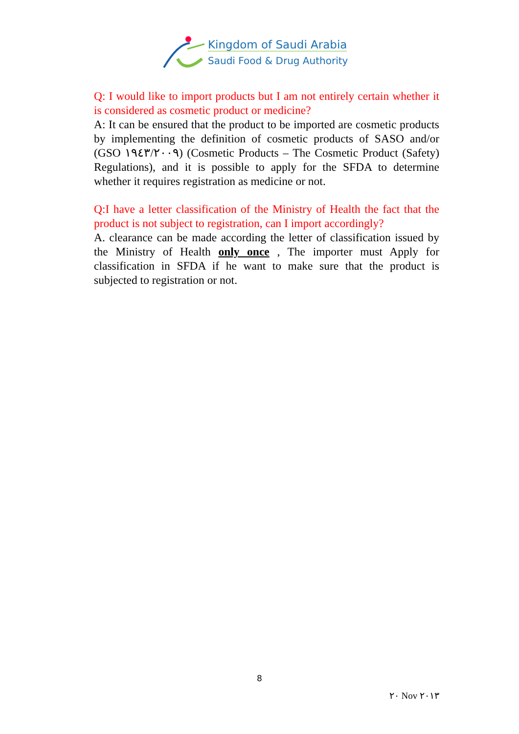Kingdom of Saudi Arabia
Saudi Food & Drug Authority
Q: I would like to import products but I am not entirely certain whether it is considered as cosmetic product or medicine?
A: It can be ensured that the product to be imported are cosmetic products by implementing the definition of cosmetic products of SASO and/or (GSO ١٩٤٣/٢٠٠٩) (Cosmetic Products – The Cosmetic Product (Safety) Regulations), and it is possible to apply for the SFDA to determine whether it requires registration as medicine or not.
Q:I have a letter classification of the Ministry of Health the fact that the product is not subject to registration, can I import accordingly?
A. clearance can be made according the letter of classification issued by the Ministry of Health only once , The importer must Apply for classification in SFDA if he want to make sure that the product is subjected to registration or not.
8
٢٠ Nov ٢٠١٣